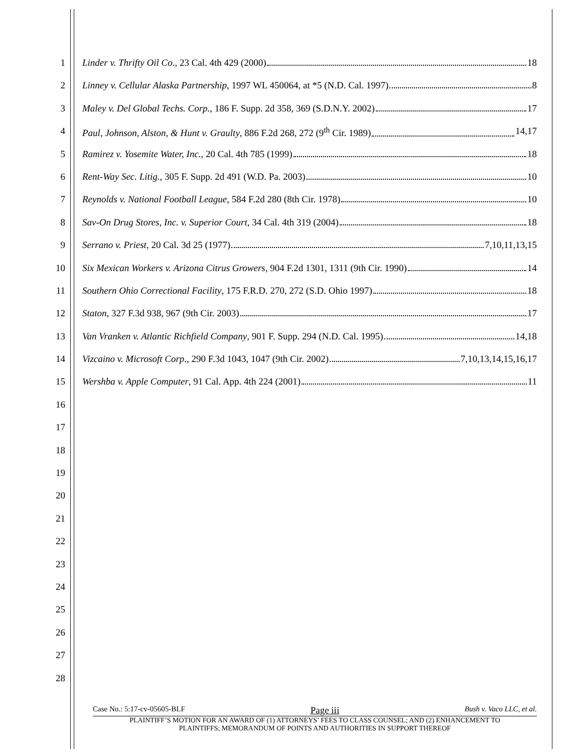1 Linder v. Thrifty Oil Co., 23 Cal. 4th 429 (2000) 18
2 Linney v. Cellular Alaska Partnership, 1997 WL 450064, at *5 (N.D. Cal. 1997) 8
3 Maley v. Del Global Techs. Corp., 186 F. Supp. 2d 358, 369 (S.D.N.Y. 2002) 17
4 Paul, Johnson, Alston, & Hunt v. Graulty, 886 F.2d 268, 272 (9<sup>th</sup> Cir. 1989) 14,17
5 Ramirez v. Yosemite Water, Inc., 20 Cal. 4th 785 (1999) 18
6 Rent-Way Sec. Litig., 305 F. Supp. 2d 491 (W.D. Pa. 2003) 10
7 Reynolds v. National Football League, 584 F.2d 280 (8th Cir. 1978) 10
8 Sav-On Drug Stores, Inc. v. Superior Court, 34 Cal. 4th 319 (2004) 18
9 Serrano v. Priest, 20 Cal. 3d 25 (1977) 7,10,11,13,15
10 Six Mexican Workers v. Arizona Citrus Growers, 904 F.2d 1301, 1311 (9th Cir. 1990) 14
11 Southern Ohio Correctional Facility, 175 F.R.D. 270, 272 (S.D. Ohio 1997) 18
12 Staton, 327 F.3d 938, 967 (9th Cir. 2003) 17
13 Van Vranken v. Atlantic Richfield Company, 901 F. Supp. 294 (N.D. Cal. 1995) 14,18
14 Vizcaino v. Microsoft Corp., 290 F.3d 1043, 1047 (9th Cir. 2002) 7,10,13,14,15,16,17
15 Wershba v. Apple Computer, 91 Cal. App. 4th 224 (2001) 11
16
17
18
19
20
21
22
23
24
25
26
27
28
Case No.: 5:17-cv-05605-BLF Page iii Bush v. Vaco LLC, et al.
PLAINTIFF’S MOTION FOR AN AWARD OF (1) ATTORNEYS’ FEES TO CLASS COUNSEL; AND (2) ENHANCEMENT TO
PLAINTIFFS; MEMORANDUM OF POINTS AND AUTHORITIES IN SUPPORT THEREOF